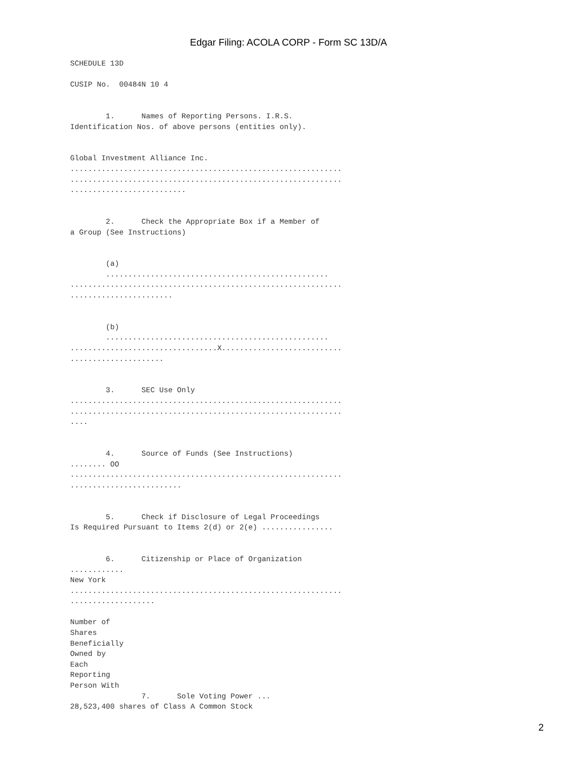Edgar Filing: ACOLA CORP - Form SC 13D/A
SCHEDULE 13D

CUSIP No.  00484N 10 4


        1.      Names of Reporting Persons. I.R.S.
Identification Nos. of above persons (entities only).


Global Investment Alliance Inc.
.............................................................
.............................................................
..........................


        2.      Check the Appropriate Box if a Member of
a Group (See Instructions)


        (a)
        ..................................................
.............................................................
.......................


        (b)
        ..................................................
.................................X...........................
.....................


        3.      SEC Use Only
.............................................................
.............................................................
....


        4.      Source of Funds (See Instructions)
........ OO
.............................................................
.........................


        5.      Check if Disclosure of Legal Proceedings
Is Required Pursuant to Items 2(d) or 2(e) ................


        6.      Citizenship or Place of Organization
............
New York
.............................................................
...................

Number of
Shares
Beneficially
Owned by
Each
Reporting
Person With
                7.      Sole Voting Power ...
28,523,400 shares of Class A Common Stock
2